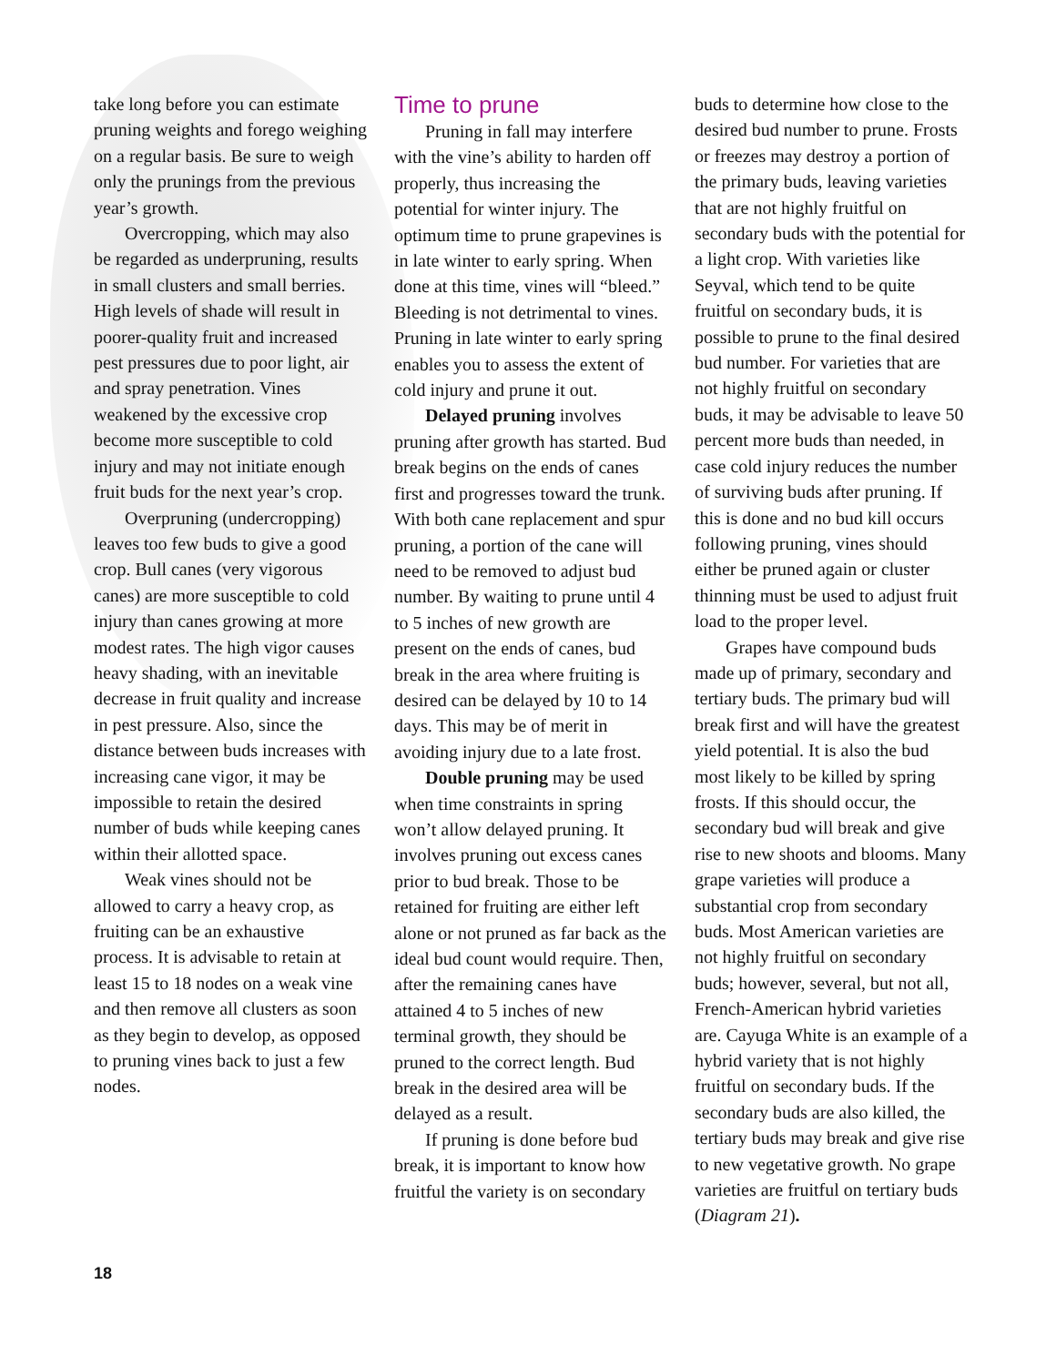take long before you can estimate pruning weights and forego weighing on a regular basis. Be sure to weigh only the prunings from the previous year’s growth.
Overcropping, which may also be regarded as underpruning, results in small clusters and small berries. High levels of shade will result in poorer-quality fruit and increased pest pressures due to poor light, air and spray penetration. Vines weakened by the excessive crop become more susceptible to cold injury and may not initiate enough fruit buds for the next year’s crop.
Overpruning (undercropping) leaves too few buds to give a good crop. Bull canes (very vigorous canes) are more susceptible to cold injury than canes growing at more modest rates. The high vigor causes heavy shading, with an inevitable decrease in fruit quality and increase in pest pressure. Also, since the distance between buds increases with increasing cane vigor, it may be impossible to retain the desired number of buds while keeping canes within their allotted space.
Weak vines should not be allowed to carry a heavy crop, as fruiting can be an exhaustive process. It is advisable to retain at least 15 to 18 nodes on a weak vine and then remove all clusters as soon as they begin to develop, as opposed to pruning vines back to just a few nodes.
Time to prune
Pruning in fall may interfere with the vine’s ability to harden off properly, thus increasing the potential for winter injury. The optimum time to prune grapevines is in late winter to early spring. When done at this time, vines will “bleed.” Bleeding is not detrimental to vines. Pruning in late winter to early spring enables you to assess the extent of cold injury and prune it out.
Delayed pruning involves pruning after growth has started. Bud break begins on the ends of canes first and progresses toward the trunk. With both cane replacement and spur pruning, a portion of the cane will need to be removed to adjust bud number. By waiting to prune until 4 to 5 inches of new growth are present on the ends of canes, bud break in the area where fruiting is desired can be delayed by 10 to 14 days. This may be of merit in avoiding injury due to a late frost.
Double pruning may be used when time constraints in spring won’t allow delayed pruning. It involves pruning out excess canes prior to bud break. Those to be retained for fruiting are either left alone or not pruned as far back as the ideal bud count would require. Then, after the remaining canes have attained 4 to 5 inches of new terminal growth, they should be pruned to the correct length. Bud break in the desired area will be delayed as a result.
If pruning is done before bud break, it is important to know how fruitful the variety is on secondary
buds to determine how close to the desired bud number to prune. Frosts or freezes may destroy a portion of the primary buds, leaving varieties that are not highly fruitful on secondary buds with the potential for a light crop. With varieties like Seyval, which tend to be quite fruitful on secondary buds, it is possible to prune to the final desired bud number. For varieties that are not highly fruitful on secondary buds, it may be advisable to leave 50 percent more buds than needed, in case cold injury reduces the number of surviving buds after pruning. If this is done and no bud kill occurs following pruning, vines should either be pruned again or cluster thinning must be used to adjust fruit load to the proper level.
Grapes have compound buds made up of primary, secondary and tertiary buds. The primary bud will break first and will have the greatest yield potential. It is also the bud most likely to be killed by spring frosts. If this should occur, the secondary bud will break and give rise to new shoots and blooms. Many grape varieties will produce a substantial crop from secondary buds. Most American varieties are not highly fruitful on secondary buds; however, several, but not all, French-American hybrid varieties are. Cayuga White is an example of a hybrid variety that is not highly fruitful on secondary buds. If the secondary buds are also killed, the tertiary buds may break and give rise to new vegetative growth. No grape varieties are fruitful on tertiary buds (Diagram 21).
18